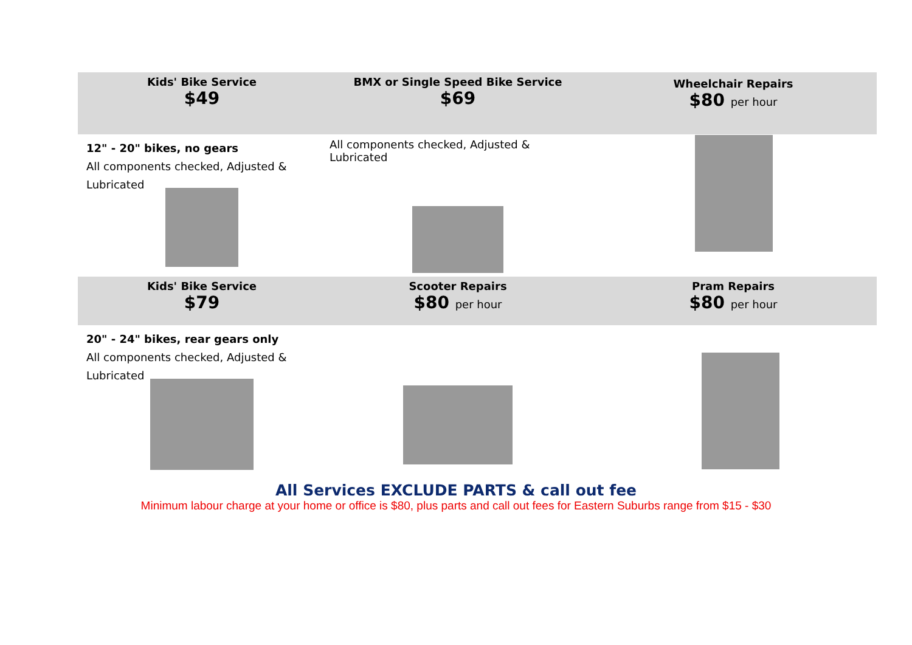| Kids' Bike Service $49 | BMX or Single Speed Bike Service $69 | Wheelchair Repairs $80 per hour |
| 12" - 20" bikes, no gears All components checked, Adjusted & Lubricated | All components checked, Adjusted & Lubricated | |
| Kids' Bike Service $79 | Scooter Repairs $80 per hour | Pram Repairs $80 per hour |
| 20" - 24" bikes, rear gears only All components checked, Adjusted & Lubricated | | |
All Services EXCLUDE PARTS & call out fee
Minimum labour charge at your home or office is $80, plus parts and call out fees for Eastern Suburbs range from $15 - $30